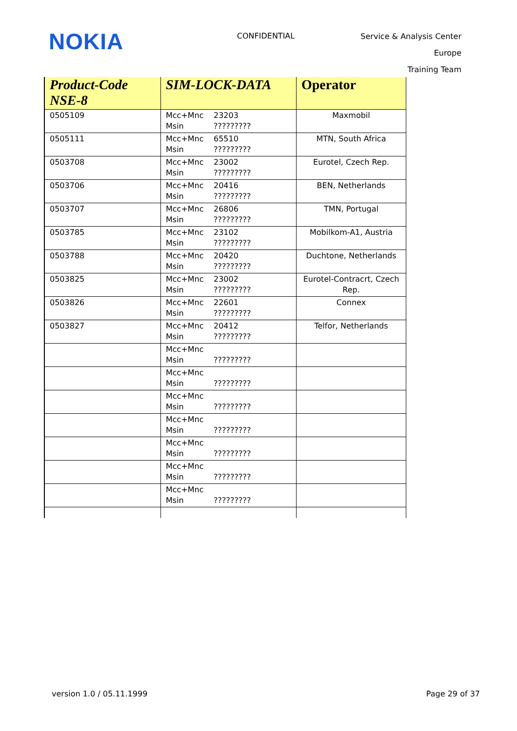NOKIA
CONFIDENTIAL
Service & Analysis Center Europe
Training Team
| Product-Code NSE-8 | SIM-LOCK-DATA | Operator |
| --- | --- | --- |
| 0505109 | Mcc+Mnc 23203 Msin ????????? | Maxmobil |
| 0505111 | Mcc+Mnc 65510 Msin ????????? | MTN, South Africa |
| 0503708 | Mcc+Mnc 23002 Msin ????????? | Eurotel, Czech Rep. |
| 0503706 | Mcc+Mnc 20416 Msin ????????? | BEN, Netherlands |
| 0503707 | Mcc+Mnc 26806 Msin ????????? | TMN, Portugal |
| 0503785 | Mcc+Mnc 23102 Msin ????????? | Mobilkom-A1, Austria |
| 0503788 | Mcc+Mnc 20420 Msin ????????? | Duchtone, Netherlands |
| 0503825 | Mcc+Mnc 23002 Msin ????????? | Eurotel-Contracrt, Czech Rep. |
| 0503826 | Mcc+Mnc 22601 Msin ????????? | Connex |
| 0503827 | Mcc+Mnc 20412 Msin ????????? | Telfor, Netherlands |
| | Mcc+Mnc Msin ????????? | |
| | Mcc+Mnc Msin ????????? | |
| | Mcc+Mnc Msin ????????? | |
| | Mcc+Mnc Msin ????????? | |
| | Mcc+Mnc Msin ????????? | |
| | Mcc+Mnc Msin ????????? | |
| | Mcc+Mnc Msin ????????? | |
version 1.0 / 05.11.1999 Page 29 of 37